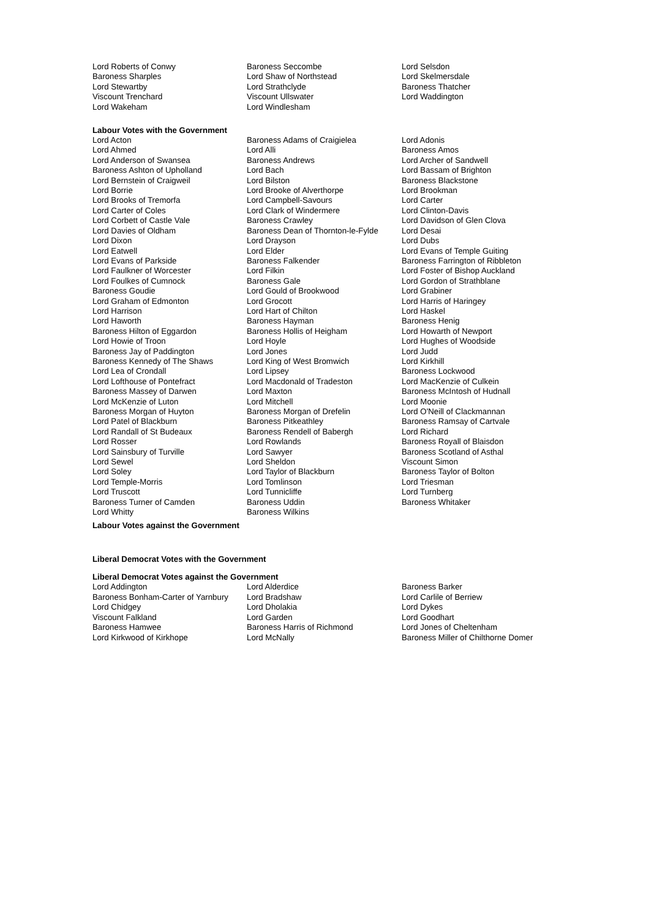| Lord Roberts of Conwy | Baroness Seccombe | Lord Selsdon |
| Baroness Sharples | Lord Shaw of Northstead | Lord Skelmersdale |
| Lord Stewartby | Lord Strathclyde | Baroness Thatcher |
| Viscount Trenchard | Viscount Ullswater | Lord Waddington |
| Lord Wakeham | Lord Windlesham | |
Labour Votes with the Government
| Lord Acton | Baroness Adams of Craigielea | Lord Adonis |
| Lord Ahmed | Lord Alli | Baroness Amos |
| Lord Anderson of Swansea | Baroness Andrews | Lord Archer of Sandwell |
| Baroness Ashton of Upholland | Lord Bach | Lord Bassam of Brighton |
| Lord Bernstein of Craigweil | Lord Bilston | Baroness Blackstone |
| Lord Borrie | Lord Brooke of Alverthorpe | Lord Brookman |
| Lord Brooks of Tremorfa | Lord Campbell-Savours | Lord Carter |
| Lord Carter of Coles | Lord Clark of Windermere | Lord Clinton-Davis |
| Lord Corbett of Castle Vale | Baroness Crawley | Lord Davidson of Glen Clova |
| Lord Davies of Oldham | Baroness Dean of Thornton-le-Fylde | Lord Desai |
| Lord Dixon | Lord Drayson | Lord Dubs |
| Lord Eatwell | Lord Elder | Lord Evans of Temple Guiting |
| Lord Evans of Parkside | Baroness Falkender | Baroness Farrington of Ribbleton |
| Lord Faulkner of Worcester | Lord Filkin | Lord Foster of Bishop Auckland |
| Lord Foulkes of Cumnock | Baroness Gale | Lord Gordon of Strathblane |
| Baroness Goudie | Lord Gould of Brookwood | Lord Grabiner |
| Lord Graham of Edmonton | Lord Grocott | Lord Harris of Haringey |
| Lord Harrison | Lord Hart of Chilton | Lord Haskel |
| Lord Haworth | Baroness Hayman | Baroness Henig |
| Baroness Hilton of Eggardon | Baroness Hollis of Heigham | Lord Howarth of Newport |
| Lord Howie of Troon | Lord Hoyle | Lord Hughes of Woodside |
| Baroness Jay of Paddington | Lord Jones | Lord Judd |
| Baroness Kennedy of The Shaws | Lord King of West Bromwich | Lord Kirkhill |
| Lord Lea of Crondall | Lord Lipsey | Baroness Lockwood |
| Lord Lofthouse of Pontefract | Lord Macdonald of Tradeston | Lord MacKenzie of Culkein |
| Baroness Massey of Darwen | Lord Maxton | Baroness McIntosh of Hudnall |
| Lord McKenzie of Luton | Lord Mitchell | Lord Moonie |
| Baroness Morgan of Huyton | Baroness Morgan of Drefelin | Lord O'Neill of Clackmannan |
| Lord Patel of Blackburn | Baroness Pitkeathley | Baroness Ramsay of Cartvale |
| Lord Randall of St Budeaux | Baroness Rendell of Babergh | Lord Richard |
| Lord Rosser | Lord Rowlands | Baroness Royall of Blaisdon |
| Lord Sainsbury of Turville | Lord Sawyer | Baroness Scotland of Asthal |
| Lord Sewel | Lord Sheldon | Viscount Simon |
| Lord Soley | Lord Taylor of Blackburn | Baroness Taylor of Bolton |
| Lord Temple-Morris | Lord Tomlinson | Lord Triesman |
| Lord Truscott | Lord Tunnicliffe | Lord Turnberg |
| Baroness Turner of Camden | Baroness Uddin | Baroness Whitaker |
| Lord Whitty | Baroness Wilkins | |
Labour Votes against the Government
Liberal Democrat Votes with the Government
Liberal Democrat Votes against the Government
| Lord Addington | Lord Alderdice | Baroness Barker |
| Baroness Bonham-Carter of Yarnbury | Lord Bradshaw | Lord Carlile of Berriew |
| Lord Chidgey | Lord Dholakia | Lord Dykes |
| Viscount Falkland | Lord Garden | Lord Goodhart |
| Baroness Hamwee | Baroness Harris of Richmond | Lord Jones of Cheltenham |
| Lord Kirkwood of Kirkhope | Lord McNally | Baroness Miller of Chilthorne Domer |